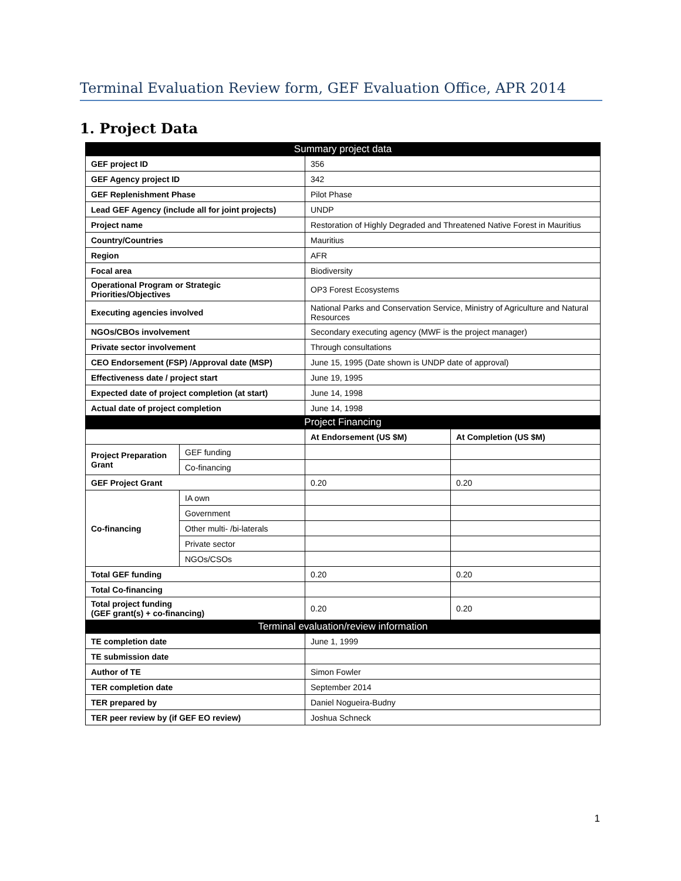Terminal Evaluation Review form, GEF Evaluation Office, APR 2014
1. Project Data
| Summary project data | | | |
| --- | --- | --- | --- |
| GEF project ID | | 356 | |
| GEF Agency project ID | | 342 | |
| GEF Replenishment Phase | | Pilot Phase | |
| Lead GEF Agency (include all for joint projects) | | UNDP | |
| Project name | | Restoration of Highly Degraded and Threatened Native Forest in Mauritius | |
| Country/Countries | | Mauritius | |
| Region | | AFR | |
| Focal area | | Biodiversity | |
| Operational Program or Strategic Priorities/Objectives | | OP3 Forest Ecosystems | |
| Executing agencies involved | | National Parks and Conservation Service, Ministry of Agriculture and Natural Resources | |
| NGOs/CBOs involvement | | Secondary executing agency (MWF is the project manager) | |
| Private sector involvement | | Through consultations | |
| CEO Endorsement (FSP) /Approval date (MSP) | | June 15, 1995 (Date shown is UNDP date of approval) | |
| Effectiveness date / project start | | June 19, 1995 | |
| Expected date of project completion (at start) | | June 14, 1998 | |
| Actual date of project completion | | June 14, 1998 | |
| Project Financing | | | |
| | | At Endorsement (US $M) | At Completion (US $M) |
| Project Preparation Grant | GEF funding | | |
| | Co-financing | | |
| GEF Project Grant | | 0.20 | 0.20 |
| Co-financing | IA own | | |
| | Government | | |
| | Other multi- /bi-laterals | | |
| | Private sector | | |
| | NGOs/CSOs | | |
| Total GEF funding | | 0.20 | 0.20 |
| Total Co-financing | | | |
| Total project funding (GEF grant(s) + co-financing) | | 0.20 | 0.20 |
| Terminal evaluation/review information | | | |
| TE completion date | | June 1, 1999 | |
| TE submission date | | | |
| Author of TE | | Simon Fowler | |
| TER completion date | | September 2014 | |
| TER prepared by | | Daniel Nogueira-Budny | |
| TER peer review by (if GEF EO review) | | Joshua Schneck | |
1